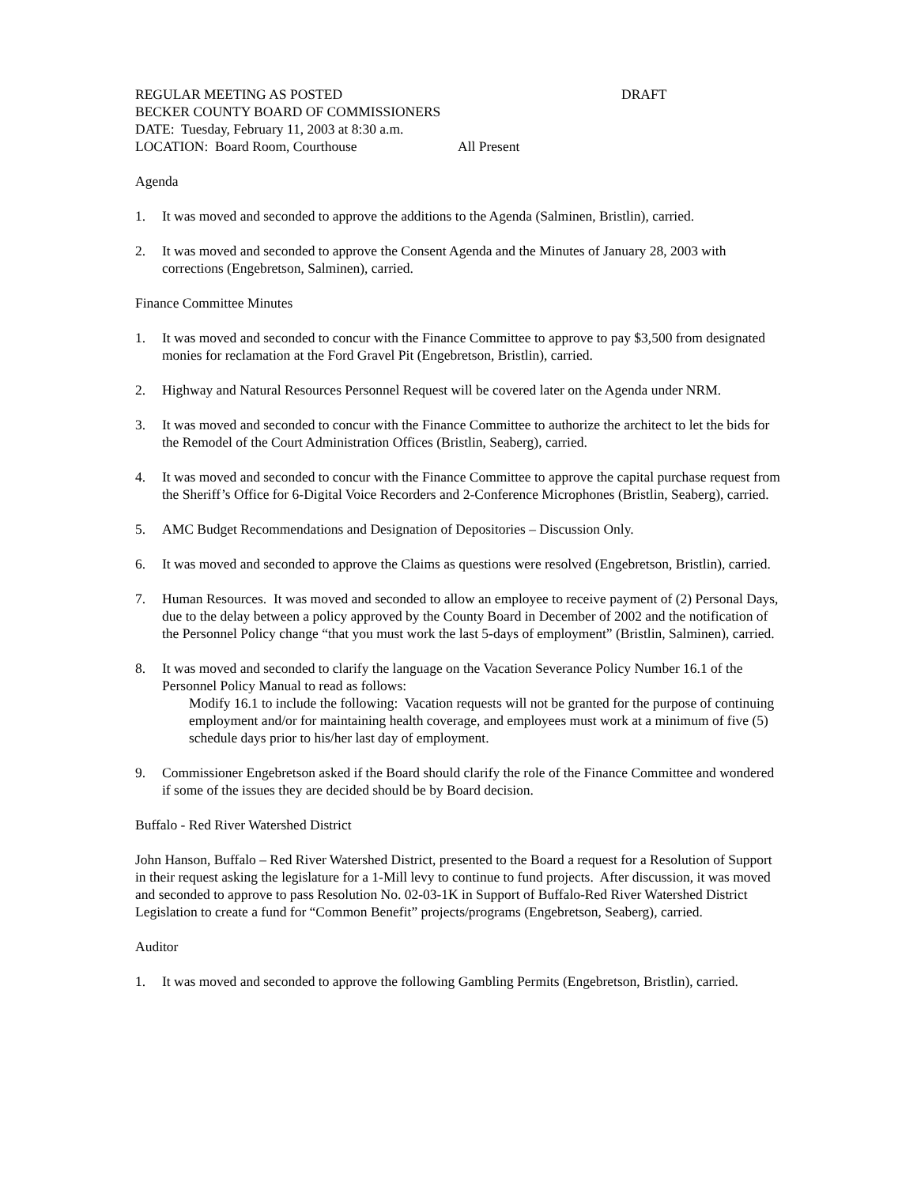REGULAR MEETING AS POSTED DRAFT
BECKER COUNTY BOARD OF COMMISSIONERS
DATE: Tuesday, February 11, 2003 at 8:30 a.m.
LOCATION: Board Room, Courthouse All Present
Agenda
1. It was moved and seconded to approve the additions to the Agenda (Salminen, Bristlin), carried.
2. It was moved and seconded to approve the Consent Agenda and the Minutes of January 28, 2003 with corrections (Engebretson, Salminen), carried.
Finance Committee Minutes
1. It was moved and seconded to concur with the Finance Committee to approve to pay $3,500 from designated monies for reclamation at the Ford Gravel Pit (Engebretson, Bristlin), carried.
2. Highway and Natural Resources Personnel Request will be covered later on the Agenda under NRM.
3. It was moved and seconded to concur with the Finance Committee to authorize the architect to let the bids for the Remodel of the Court Administration Offices (Bristlin, Seaberg), carried.
4. It was moved and seconded to concur with the Finance Committee to approve the capital purchase request from the Sheriff’s Office for 6-Digital Voice Recorders and 2-Conference Microphones (Bristlin, Seaberg), carried.
5. AMC Budget Recommendations and Designation of Depositories – Discussion Only.
6. It was moved and seconded to approve the Claims as questions were resolved (Engebretson, Bristlin), carried.
7. Human Resources. It was moved and seconded to allow an employee to receive payment of (2) Personal Days, due to the delay between a policy approved by the County Board in December of 2002 and the notification of the Personnel Policy change “that you must work the last 5-days of employment” (Bristlin, Salminen), carried.
8. It was moved and seconded to clarify the language on the Vacation Severance Policy Number 16.1 of the Personnel Policy Manual to read as follows:
Modify 16.1 to include the following: Vacation requests will not be granted for the purpose of continuing employment and/or for maintaining health coverage, and employees must work at a minimum of five (5) schedule days prior to his/her last day of employment.
9. Commissioner Engebretson asked if the Board should clarify the role of the Finance Committee and wondered if some of the issues they are decided should be by Board decision.
Buffalo - Red River Watershed District
John Hanson, Buffalo – Red River Watershed District, presented to the Board a request for a Resolution of Support in their request asking the legislature for a 1-Mill levy to continue to fund projects. After discussion, it was moved and seconded to approve to pass Resolution No. 02-03-1K in Support of Buffalo-Red River Watershed District Legislation to create a fund for “Common Benefit” projects/programs (Engebretson, Seaberg), carried.
Auditor
1. It was moved and seconded to approve the following Gambling Permits (Engebretson, Bristlin), carried.